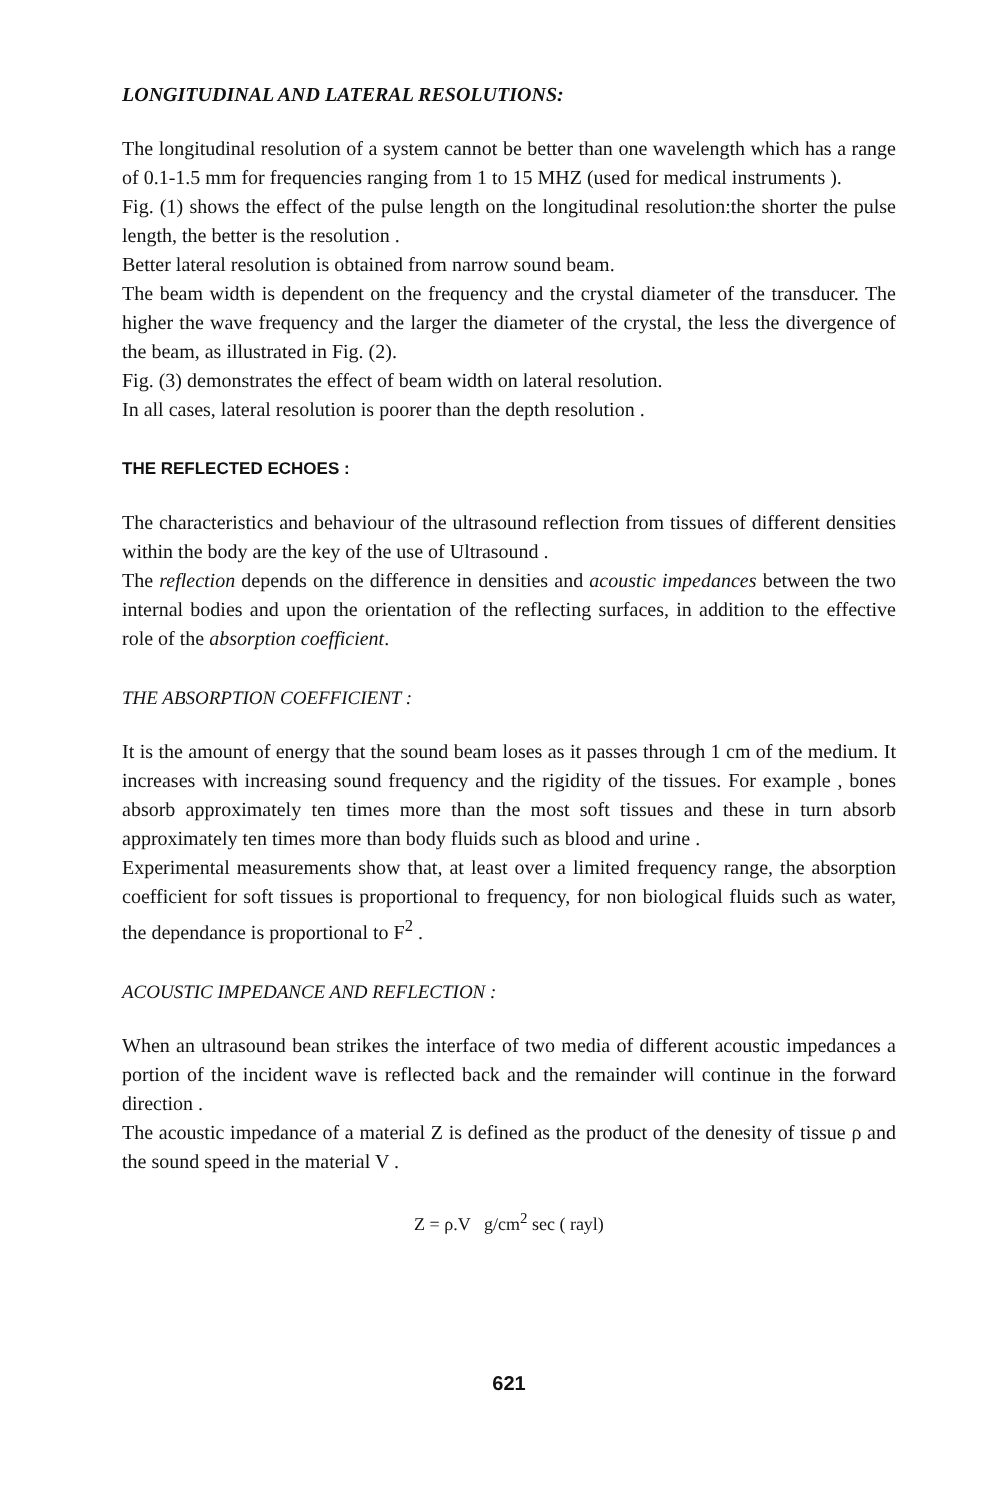LONGITUDINAL AND LATERAL RESOLUTIONS:
The longitudinal resolution of a system cannot be better than one wavelength which has a range of 0.1-1.5 mm for frequencies ranging from 1 to 15 MHZ (used for medical instruments ).
Fig. (1) shows the effect of the pulse length on the longitudinal resolution:the shorter the pulse length, the better is the resolution .
Better lateral resolution is obtained from narrow sound beam.
The beam width is dependent on the frequency and the crystal diameter of the transducer. The higher the wave frequency and the larger the diameter of the crystal, the less the divergence of the beam, as illustrated in Fig. (2).
Fig. (3) demonstrates the effect of beam width on lateral resolution.
In all cases, lateral resolution is poorer than the depth resolution .
THE REFLECTED ECHOES :
The characteristics and behaviour of the ultrasound reflection from tissues of different densities within the body are the key of the use of Ultrasound .
The reflection depends on the difference in densities and acoustic impedances between the two internal bodies and upon the orientation of the reflecting surfaces, in addition to the effective role of the absorption coefficient.
THE ABSORPTION COEFFICIENT :
It is the amount of energy that the sound beam loses as it passes through 1 cm of the medium. It increases with increasing sound frequency and the rigidity of the tissues. For example , bones absorb approximately ten times more than the most soft tissues and these in turn absorb approximately ten times more than body fluids such as blood and urine .
Experimental measurements show that, at least over a limited frequency range, the absorption coefficient for soft tissues is proportional to frequency, for non biological fluids such as water, the dependance is proportional to F<sup>2</sup> .
ACOUSTIC IMPEDANCE AND REFLECTION :
When an ultrasound bean strikes the interface of two media of different acoustic impedances a portion of the incident wave is reflected back and the remainder will continue in the forward direction .
The acoustic impedance of a material Z is defined as the product of the denesity of tissue ρ and the sound speed in the material V .
Z = ρ.V g/cm<sup>2</sup> sec ( rayl)
621